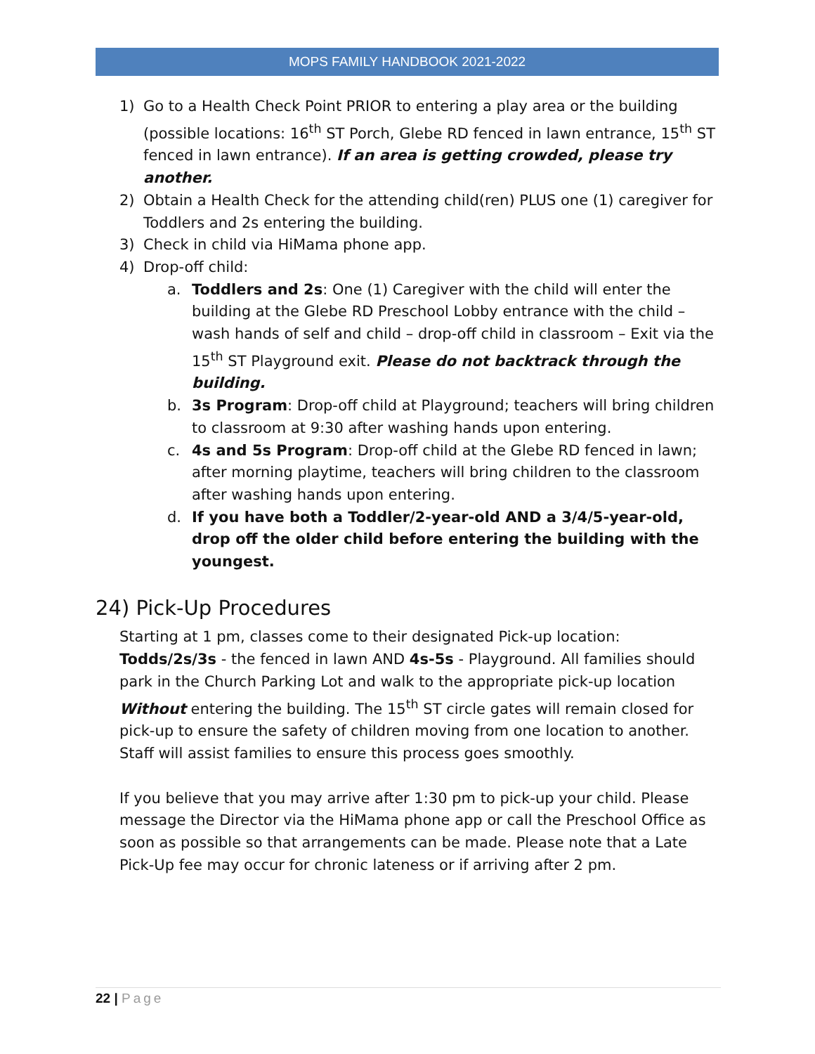MOPS FAMILY HANDBOOK 2021-2022
1) Go to a Health Check Point PRIOR to entering a play area or the building (possible locations: 16<sup>th</sup> ST Porch, Glebe RD fenced in lawn entrance, 15<sup>th</sup> ST fenced in lawn entrance). If an area is getting crowded, please try another.
2) Obtain a Health Check for the attending child(ren) PLUS one (1) caregiver for Toddlers and 2s entering the building.
3) Check in child via HiMama phone app.
4) Drop-off child:
a. Toddlers and 2s: One (1) Caregiver with the child will enter the building at the Glebe RD Preschool Lobby entrance with the child – wash hands of self and child – drop-off child in classroom – Exit via the 15<sup>th</sup> ST Playground exit. Please do not backtrack through the building.
b. 3s Program: Drop-off child at Playground; teachers will bring children to classroom at 9:30 after washing hands upon entering.
c. 4s and 5s Program: Drop-off child at the Glebe RD fenced in lawn; after morning playtime, teachers will bring children to the classroom after washing hands upon entering.
d. If you have both a Toddler/2-year-old AND a 3/4/5-year-old, drop off the older child before entering the building with the youngest.
24) Pick-Up Procedures
Starting at 1 pm, classes come to their designated Pick-up location: Todds/2s/3s - the fenced in lawn AND 4s-5s - Playground. All families should park in the Church Parking Lot and walk to the appropriate pick-up location Without entering the building. The 15<sup>th</sup> ST circle gates will remain closed for pick-up to ensure the safety of children moving from one location to another. Staff will assist families to ensure this process goes smoothly.
If you believe that you may arrive after 1:30 pm to pick-up your child. Please message the Director via the HiMama phone app or call the Preschool Office as soon as possible so that arrangements can be made. Please note that a Late Pick-Up fee may occur for chronic lateness or if arriving after 2 pm.
22 | Page